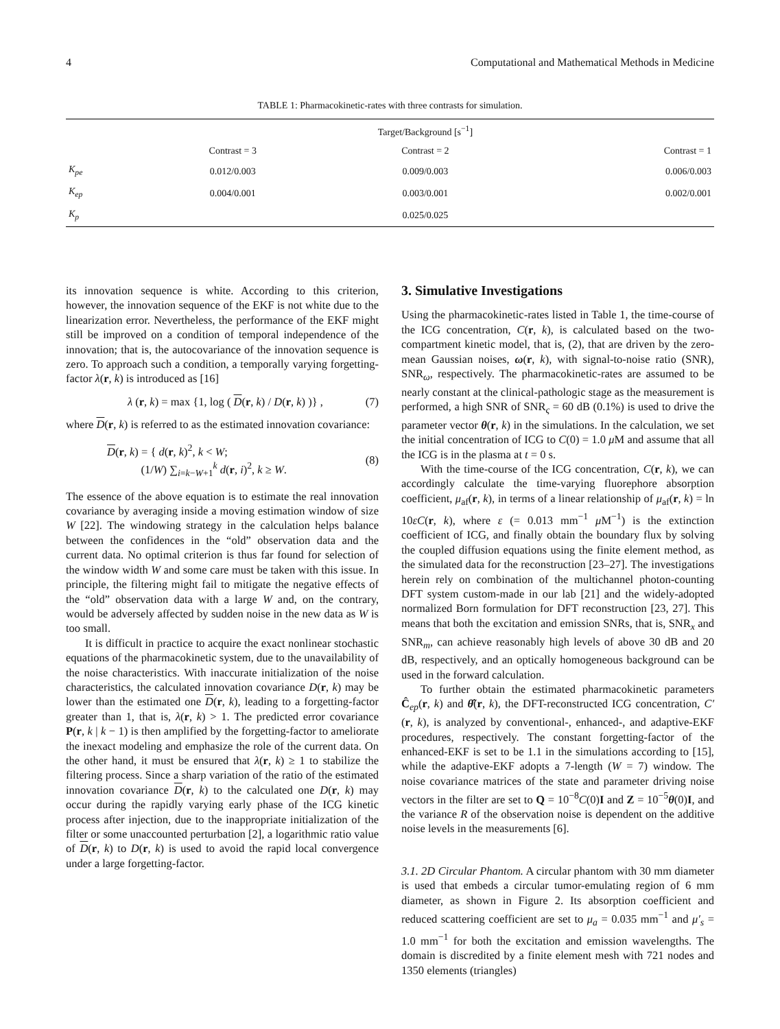4 Computational and Mathematical Methods in Medicine
TABLE 1: Pharmacokinetic-rates with three contrasts for simulation.
| | Target/Background [s<sup>−1</sup>] | | |
| --- | --- | --- | --- |
| | Contrast = 3 | Contrast = 2 | Contrast = 1 |
| K<sub>pe</sub> | 0.012/0.003 | 0.009/0.003 | 0.006/0.003 |
| K<sub>ep</sub> | 0.004/0.001 | 0.003/0.001 | 0.002/0.001 |
| K<sub>p</sub> | | 0.025/0.025 | |
its innovation sequence is white. According to this criterion, however, the innovation sequence of the EKF is not white due to the linearization error. Nevertheless, the performance of the EKF might still be improved on a condition of temporal independence of the innovation; that is, the autocovariance of the innovation sequence is zero. To approach such a condition, a temporally varying forgetting-factor λ(r, k) is introduced as [16]
λ (r, k) = max {1, log ( D(r, k) / D(r, k) )} , (7)
where D(r, k) is referred to as the estimated innovation covariance:
D(r, k) = { d(r, k)<sup>2</sup>, k < W;
(1/W) ∑<sub>i=k−W+1</sub><sup>k</sup> d(r, i)<sup>2</sup>, k ≥ W. (8)
The essence of the above equation is to estimate the real innovation covariance by averaging inside a moving estimation window of size W [22]. The windowing strategy in the calculation helps balance between the confidences in the “old” observation data and the current data. No optimal criterion is thus far found for selection of the window width W and some care must be taken with this issue. In principle, the filtering might fail to mitigate the negative effects of the “old” observation data with a large W and, on the contrary, would be adversely affected by sudden noise in the new data as W is too small.
It is difficult in practice to acquire the exact nonlinear stochastic equations of the pharmacokinetic system, due to the unavailability of the noise characteristics. With inaccurate initialization of the noise characteristics, the calculated innovation covariance D(r, k) may be lower than the estimated one D(r, k), leading to a forgetting-factor greater than 1, that is, λ(r, k) > 1. The predicted error covariance P(r, k | k − 1) is then amplified by the forgetting-factor to ameliorate the inexact modeling and emphasize the role of the current data. On the other hand, it must be ensured that λ(r, k) ≥ 1 to stabilize the filtering process. Since a sharp variation of the ratio of the estimated innovation covariance D(r, k) to the calculated one D(r, k) may occur during the rapidly varying early phase of the ICG kinetic process after injection, due to the inappropriate initialization of the filter or some unaccounted perturbation [2], a logarithmic ratio value of D(r, k) to D(r, k) is used to avoid the rapid local convergence under a large forgetting-factor.
3. Simulative Investigations
Using the pharmacokinetic-rates listed in Table 1, the time-course of the ICG concentration, C(r, k), is calculated based on the two-compartment kinetic model, that is, (2), that are driven by the zero-mean Gaussian noises, ω(r, k), with signal-to-noise ratio (SNR), SNR<sub>ω</sub>, respectively. The pharmacokinetic-rates are assumed to be nearly constant at the clinical-pathologic stage as the measurement is performed, a high SNR of SNR<sub>ς</sub> = 60 dB (0.1%) is used to drive the parameter vector θ(r, k) in the simulations. In the calculation, we set the initial concentration of ICG to C(0) = 1.0 μ M and assume that all the ICG is in the plasma at t = 0 s.
With the time-course of the ICG concentration, C(r, k), we can accordingly calculate the time-varying fluorephore absorption coefficient, μ<sub>af</sub>(r, k), in terms of a linear relationship of μ<sub>af</sub>(r, k) = ln 10εC(r, k), where ε (= 0.013 mm<sup>−1</sup> μ M<sup>−1</sup>) is the extinction coefficient of ICG, and finally obtain the boundary flux by solving the coupled diffusion equations using the finite element method, as the simulated data for the reconstruction [23–27]. The investigations herein rely on combination of the multichannel photon-counting DFT system custom-made in our lab [21] and the widely-adopted normalized Born formulation for DFT reconstruction [23, 27]. This means that both the excitation and emission SNRs, that is, SNR<sub>x</sub> and SNR<sub>m</sub>, can achieve reasonably high levels of above 30 dB and 20 dB, respectively, and an optically homogeneous background can be used in the forward calculation.
To further obtain the estimated pharmacokinetic parameters Ĉ<sub>ep</sub>(r, k) and θ̂(r, k), the DFT-reconstructed ICG concentration, C′(r, k), is analyzed by conventional-, enhanced-, and adaptive-EKF procedures, respectively. The constant forgetting-factor of the enhanced-EKF is set to be 1.1 in the simulations according to [15], while the adaptive-EKF adopts a 7-length (W = 7) window. The noise covariance matrices of the state and parameter driving noise vectors in the filter are set to Q = 10<sup>−8</sup>C(0)I and Z = 10<sup>−5</sup>θ(0)I, and the variance R of the observation noise is dependent on the additive noise levels in the measurements [6].
3.1. 2D Circular Phantom. A circular phantom with 30 mm diameter is used that embeds a circular tumor-emulating region of 6 mm diameter, as shown in Figure 2. Its absorption coefficient and reduced scattering coefficient are set to μ<sub>a</sub> = 0.035 mm<sup>−1</sup> and μ′<sub>s</sub> = 1.0 mm<sup>−1</sup> for both the excitation and emission wavelengths. The domain is discredited by a finite element mesh with 721 nodes and 1350 elements (triangles)